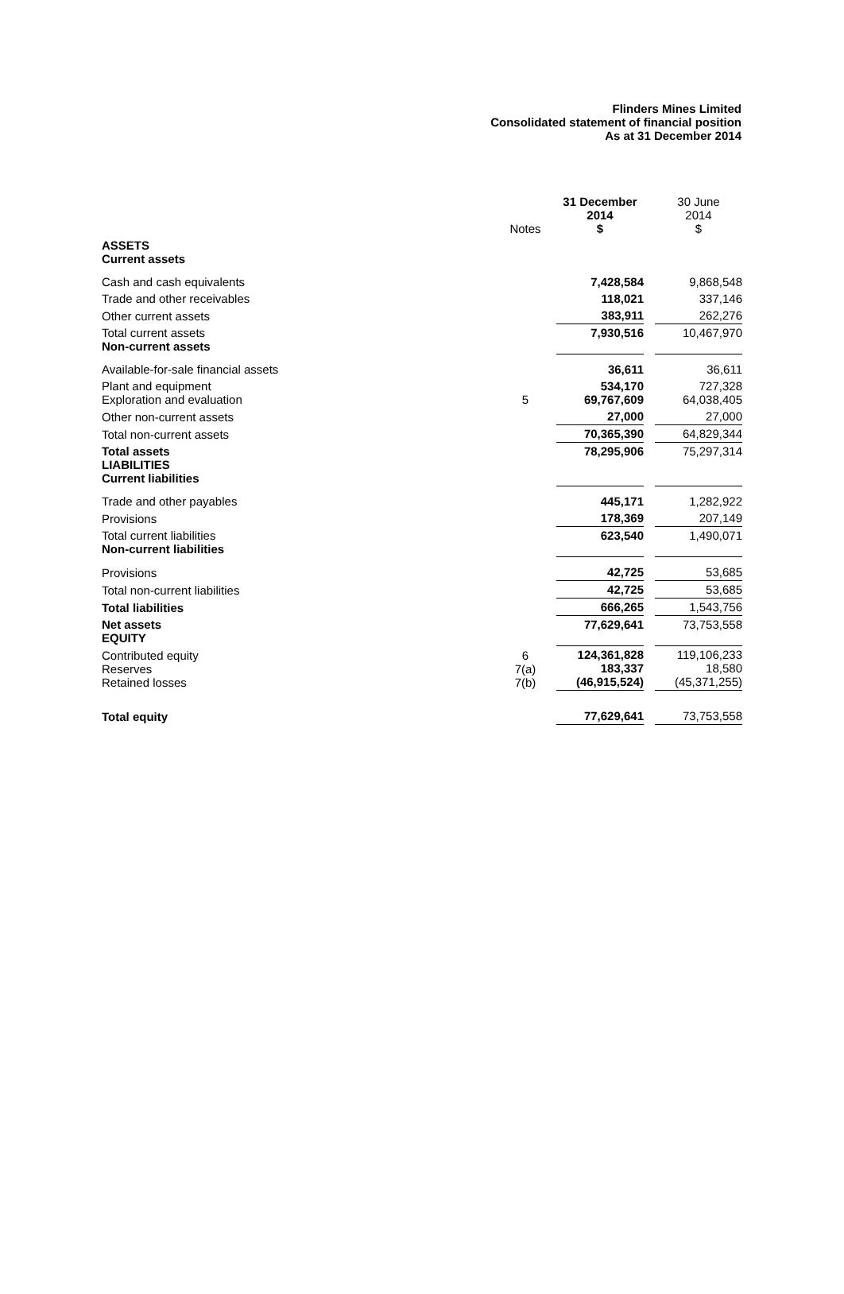Flinders Mines Limited
Consolidated statement of financial position
As at 31 December 2014
| | Notes | | 31 December 2014 $ | | 30 June 2014 $ |
| --- | --- | --- | --- | --- | --- |
| ASSETS Current assets | | | | | |
| Cash and cash equivalents | | | 7,428,584 | | 9,868,548 |
| Trade and other receivables | | | 118,021 | | 337,146 |
| Other current assets | | | 383,911 | | 262,276 |
| Total current assets Non-current assets | | | 7,930,516 | | 10,467,970 |
| Available-for-sale financial assets | | | 36,611 | | 36,611 |
| Plant and equipment Exploration and evaluation | 5 | | 534,170 69,767,609 | | 727,328 64,038,405 |
| Other non-current assets | | | 27,000 | | 27,000 |
| Total non-current assets | | | 70,365,390 | | 64,829,344 |
| Total assets LIABILITIES Current liabilities | | | 78,295,906 | | 75,297,314 |
| Trade and other payables | | | 445,171 | | 1,282,922 |
| Provisions | | | 178,369 | | 207,149 |
| Total current liabilities Non-current liabilities | | | 623,540 | | 1,490,071 |
| Provisions | | | 42,725 | | 53,685 |
| Total non-current liabilities | | | 42,725 | | 53,685 |
| Total liabilities | | | 666,265 | | 1,543,756 |
| Net assets EQUITY | | | 77,629,641 | | 73,753,558 |
| Contributed equity Reserves Retained losses | 6 7(a) 7(b) | | 124,361,828 183,337 (46,915,524) | | 119,106,233 18,580 (45,371,255) |
| Total equity | | | 77,629,641 | | 73,753,558 |